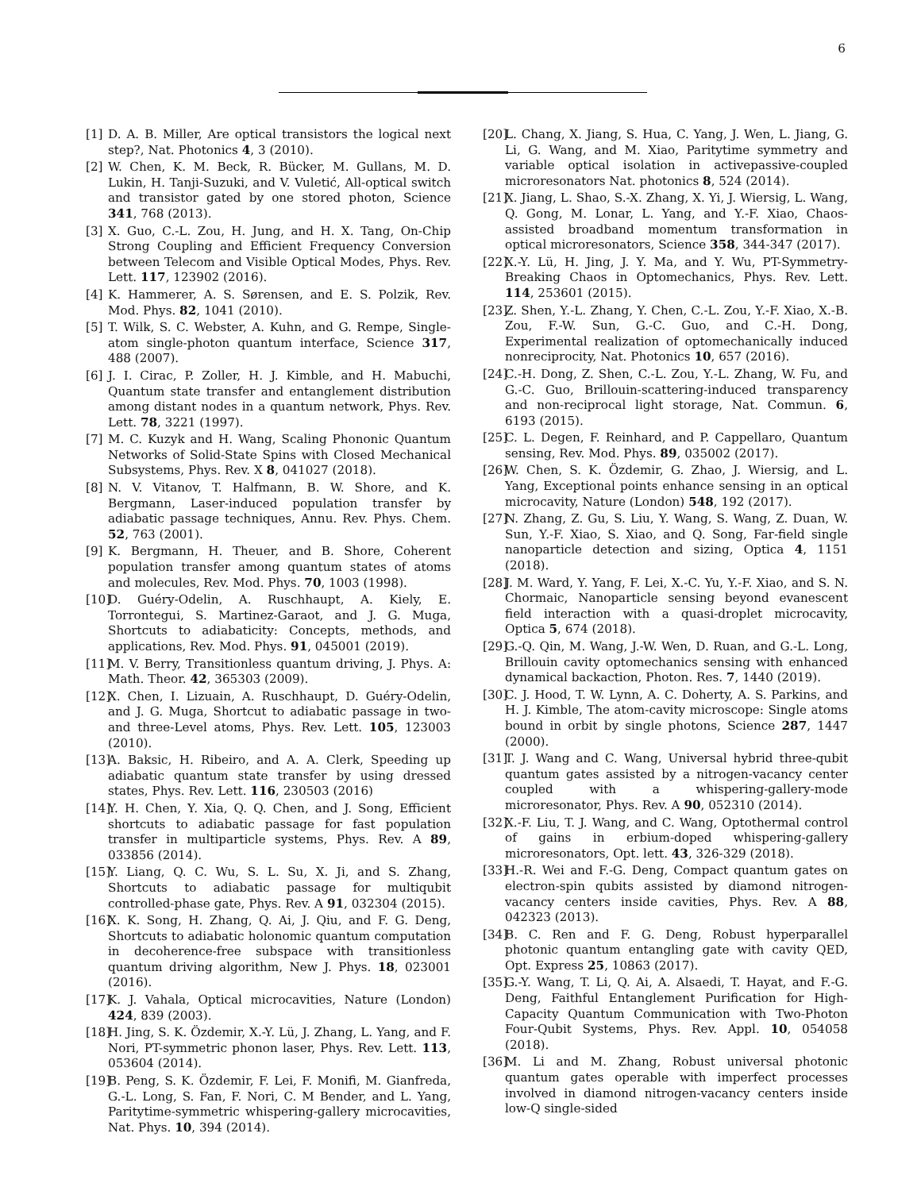6
[1] D. A. B. Miller, Are optical transistors the logical next step?, Nat. Photonics 4, 3 (2010).
[2] W. Chen, K. M. Beck, R. Bücker, M. Gullans, M. D. Lukin, H. Tanji-Suzuki, and V. Vuletić, All-optical switch and transistor gated by one stored photon, Science 341, 768 (2013).
[3] X. Guo, C.-L. Zou, H. Jung, and H. X. Tang, On-Chip Strong Coupling and Efficient Frequency Conversion between Telecom and Visible Optical Modes, Phys. Rev. Lett. 117, 123902 (2016).
[4] K. Hammerer, A. S. Sørensen, and E. S. Polzik, Rev. Mod. Phys. 82, 1041 (2010).
[5] T. Wilk, S. C. Webster, A. Kuhn, and G. Rempe, Single-atom single-photon quantum interface, Science 317, 488 (2007).
[6] J. I. Cirac, P. Zoller, H. J. Kimble, and H. Mabuchi, Quantum state transfer and entanglement distribution among distant nodes in a quantum network, Phys. Rev. Lett. 78, 3221 (1997).
[7] M. C. Kuzyk and H. Wang, Scaling Phononic Quantum Networks of Solid-State Spins with Closed Mechanical Subsystems, Phys. Rev. X 8, 041027 (2018).
[8] N. V. Vitanov, T. Halfmann, B. W. Shore, and K. Bergmann, Laser-induced population transfer by adiabatic passage techniques, Annu. Rev. Phys. Chem. 52, 763 (2001).
[9] K. Bergmann, H. Theuer, and B. Shore, Coherent population transfer among quantum states of atoms and molecules, Rev. Mod. Phys. 70, 1003 (1998).
[10] D. Guéry-Odelin, A. Ruschhaupt, A. Kiely, E. Torrontegui, S. Martinez-Garaot, and J. G. Muga, Shortcuts to adiabaticity: Concepts, methods, and applications, Rev. Mod. Phys. 91, 045001 (2019).
[11] M. V. Berry, Transitionless quantum driving, J. Phys. A: Math. Theor. 42, 365303 (2009).
[12] X. Chen, I. Lizuain, A. Ruschhaupt, D. Guéry-Odelin, and J. G. Muga, Shortcut to adiabatic passage in two- and three-Level atoms, Phys. Rev. Lett. 105, 123003 (2010).
[13] A. Baksic, H. Ribeiro, and A. A. Clerk, Speeding up adiabatic quantum state transfer by using dressed states, Phys. Rev. Lett. 116, 230503 (2016)
[14] Y. H. Chen, Y. Xia, Q. Q. Chen, and J. Song, Efficient shortcuts to adiabatic passage for fast population transfer in multiparticle systems, Phys. Rev. A 89, 033856 (2014).
[15] Y. Liang, Q. C. Wu, S. L. Su, X. Ji, and S. Zhang, Shortcuts to adiabatic passage for multiqubit controlled-phase gate, Phys. Rev. A 91, 032304 (2015).
[16] X. K. Song, H. Zhang, Q. Ai, J. Qiu, and F. G. Deng, Shortcuts to adiabatic holonomic quantum computation in decoherence-free subspace with transitionless quantum driving algorithm, New J. Phys. 18, 023001 (2016).
[17] K. J. Vahala, Optical microcavities, Nature (London) 424, 839 (2003).
[18] H. Jing, S. K. Özdemir, X.-Y. Lü, J. Zhang, L. Yang, and F. Nori, PT-symmetric phonon laser, Phys. Rev. Lett. 113, 053604 (2014).
[19] B. Peng, S. K. Özdemir, F. Lei, F. Monifi, M. Gianfreda, G.-L. Long, S. Fan, F. Nori, C. M Bender, and L. Yang, Paritytime-symmetric whispering-gallery microcavities, Nat. Phys. 10, 394 (2014).
[20] L. Chang, X. Jiang, S. Hua, C. Yang, J. Wen, L. Jiang, G. Li, G. Wang, and M. Xiao, Paritytime symmetry and variable optical isolation in activepassive-coupled microresonators Nat. photonics 8, 524 (2014).
[21] X. Jiang, L. Shao, S.-X. Zhang, X. Yi, J. Wiersig, L. Wang, Q. Gong, M. Lonar, L. Yang, and Y.-F. Xiao, Chaos-assisted broadband momentum transformation in optical microresonators, Science 358, 344-347 (2017).
[22] X.-Y. Lü, H. Jing, J. Y. Ma, and Y. Wu, PT-Symmetry-Breaking Chaos in Optomechanics, Phys. Rev. Lett. 114, 253601 (2015).
[23] Z. Shen, Y.-L. Zhang, Y. Chen, C.-L. Zou, Y.-F. Xiao, X.-B. Zou, F.-W. Sun, G.-C. Guo, and C.-H. Dong, Experimental realization of optomechanically induced nonreciprocity, Nat. Photonics 10, 657 (2016).
[24] C.-H. Dong, Z. Shen, C.-L. Zou, Y.-L. Zhang, W. Fu, and G.-C. Guo, Brillouin-scattering-induced transparency and non-reciprocal light storage, Nat. Commun. 6, 6193 (2015).
[25] C. L. Degen, F. Reinhard, and P. Cappellaro, Quantum sensing, Rev. Mod. Phys. 89, 035002 (2017).
[26] W. Chen, S. K. Özdemir, G. Zhao, J. Wiersig, and L. Yang, Exceptional points enhance sensing in an optical microcavity, Nature (London) 548, 192 (2017).
[27] N. Zhang, Z. Gu, S. Liu, Y. Wang, S. Wang, Z. Duan, W. Sun, Y.-F. Xiao, S. Xiao, and Q. Song, Far-field single nanoparticle detection and sizing, Optica 4, 1151 (2018).
[28] J. M. Ward, Y. Yang, F. Lei, X.-C. Yu, Y.-F. Xiao, and S. N. Chormaic, Nanoparticle sensing beyond evanescent field interaction with a quasi-droplet microcavity, Optica 5, 674 (2018).
[29] G.-Q. Qin, M. Wang, J.-W. Wen, D. Ruan, and G.-L. Long, Brillouin cavity optomechanics sensing with enhanced dynamical backaction, Photon. Res. 7, 1440 (2019).
[30] C. J. Hood, T. W. Lynn, A. C. Doherty, A. S. Parkins, and H. J. Kimble, The atom-cavity microscope: Single atoms bound in orbit by single photons, Science 287, 1447 (2000).
[31] T. J. Wang and C. Wang, Universal hybrid three-qubit quantum gates assisted by a nitrogen-vacancy center coupled with a whispering-gallery-mode microresonator, Phys. Rev. A 90, 052310 (2014).
[32] X.-F. Liu, T. J. Wang, and C. Wang, Optothermal control of gains in erbium-doped whispering-gallery microresonators, Opt. lett. 43, 326-329 (2018).
[33] H.-R. Wei and F.-G. Deng, Compact quantum gates on electron-spin qubits assisted by diamond nitrogen-vacancy centers inside cavities, Phys. Rev. A 88, 042323 (2013).
[34] B. C. Ren and F. G. Deng, Robust hyperparallel photonic quantum entangling gate with cavity QED, Opt. Express 25, 10863 (2017).
[35] G.-Y. Wang, T. Li, Q. Ai, A. Alsaedi, T. Hayat, and F.-G. Deng, Faithful Entanglement Purification for High-Capacity Quantum Communication with Two-Photon Four-Qubit Systems, Phys. Rev. Appl. 10, 054058 (2018).
[36] M. Li and M. Zhang, Robust universal photonic quantum gates operable with imperfect processes involved in diamond nitrogen-vacancy centers inside low-Q single-sided